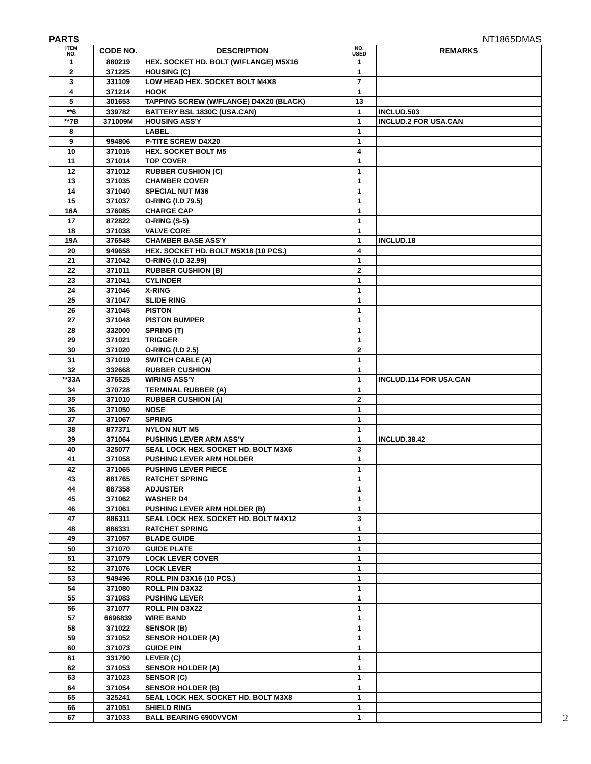PARTS NT1865DMAS
| ITEM NO. | CODE NO. | DESCRIPTION | NO. USED | REMARKS |
| --- | --- | --- | --- | --- |
| 1 | 880219 | HEX. SOCKET HD. BOLT (W/FLANGE) M5X16 | 1 | |
| 2 | 371225 | HOUSING (C) | 1 | |
| 3 | 331109 | LOW HEAD HEX. SOCKET BOLT M4X8 | 7 | |
| 4 | 371214 | HOOK | 1 | |
| 5 | 301653 | TAPPING SCREW (W/FLANGE) D4X20 (BLACK) | 13 | |
| **6 | 339782 | BATTERY BSL 1830C (USA.CAN) | 1 | INCLUD.503 |
| **7B | 371009M | HOUSING ASS'Y | 1 | INCLUD.2 FOR USA.CAN |
| 8 | | LABEL | 1 | |
| 9 | 994806 | P-TITE SCREW D4X20 | 1 | |
| 10 | 371015 | HEX. SOCKET BOLT M5 | 4 | |
| 11 | 371014 | TOP COVER | 1 | |
| 12 | 371012 | RUBBER CUSHION (C) | 1 | |
| 13 | 371035 | CHAMBER COVER | 1 | |
| 14 | 371040 | SPECIAL NUT M36 | 1 | |
| 15 | 371037 | O-RING (I.D 79.5) | 1 | |
| 16A | 376085 | CHARGE CAP | 1 | |
| 17 | 872822 | O-RING (S-5) | 1 | |
| 18 | 371038 | VALVE CORE | 1 | |
| 19A | 376548 | CHAMBER BASE ASS'Y | 1 | INCLUD.18 |
| 20 | 949658 | HEX. SOCKET HD. BOLT M5X18 (10 PCS.) | 4 | |
| 21 | 371042 | O-RING (I.D 32.99) | 1 | |
| 22 | 371011 | RUBBER CUSHION (B) | 2 | |
| 23 | 371041 | CYLINDER | 1 | |
| 24 | 371046 | X-RING | 1 | |
| 25 | 371047 | SLIDE RING | 1 | |
| 26 | 371045 | PISTON | 1 | |
| 27 | 371048 | PISTON BUMPER | 1 | |
| 28 | 332000 | SPRING (T) | 1 | |
| 29 | 371021 | TRIGGER | 1 | |
| 30 | 371020 | O-RING (I.D 2.5) | 2 | |
| 31 | 371019 | SWITCH CABLE (A) | 1 | |
| 32 | 332668 | RUBBER CUSHION | 1 | |
| **33A | 376525 | WIRING ASS'Y | 1 | INCLUD.114 FOR USA.CAN |
| 34 | 370728 | TERMINAL RUBBER (A) | 1 | |
| 35 | 371010 | RUBBER CUSHION (A) | 2 | |
| 36 | 371050 | NOSE | 1 | |
| 37 | 371067 | SPRING | 1 | |
| 38 | 877371 | NYLON NUT M5 | 1 | |
| 39 | 371064 | PUSHING LEVER ARM ASS'Y | 1 | INCLUD.38.42 |
| 40 | 325077 | SEAL LOCK HEX. SOCKET HD. BOLT M3X6 | 3 | |
| 41 | 371058 | PUSHING LEVER ARM HOLDER | 1 | |
| 42 | 371065 | PUSHING LEVER PIECE | 1 | |
| 43 | 881765 | RATCHET SPRING | 1 | |
| 44 | 887358 | ADJUSTER | 1 | |
| 45 | 371062 | WASHER D4 | 1 | |
| 46 | 371061 | PUSHING LEVER ARM HOLDER (B) | 1 | |
| 47 | 886311 | SEAL LOCK HEX. SOCKET HD. BOLT M4X12 | 3 | |
| 48 | 886331 | RATCHET SPRING | 1 | |
| 49 | 371057 | BLADE GUIDE | 1 | |
| 50 | 371070 | GUIDE PLATE | 1 | |
| 51 | 371079 | LOCK LEVER COVER | 1 | |
| 52 | 371076 | LOCK LEVER | 1 | |
| 53 | 949496 | ROLL PIN D3X16 (10 PCS.) | 1 | |
| 54 | 371080 | ROLL PIN D3X32 | 1 | |
| 55 | 371083 | PUSHING LEVER | 1 | |
| 56 | 371077 | ROLL PIN D3X22 | 1 | |
| 57 | 6696839 | WIRE BAND | 1 | |
| 58 | 371022 | SENSOR (B) | 1 | |
| 59 | 371052 | SENSOR HOLDER (A) | 1 | |
| 60 | 371073 | GUIDE PIN | 1 | |
| 61 | 331790 | LEVER (C) | 1 | |
| 62 | 371053 | SENSOR HOLDER (A) | 1 | |
| 63 | 371023 | SENSOR (C) | 1 | |
| 64 | 371054 | SENSOR HOLDER (B) | 1 | |
| 65 | 325241 | SEAL LOCK HEX. SOCKET HD. BOLT M3X8 | 1 | |
| 66 | 371051 | SHIELD RING | 1 | |
| 67 | 371033 | BALL BEARING 6900VVCM | 1 | |
2